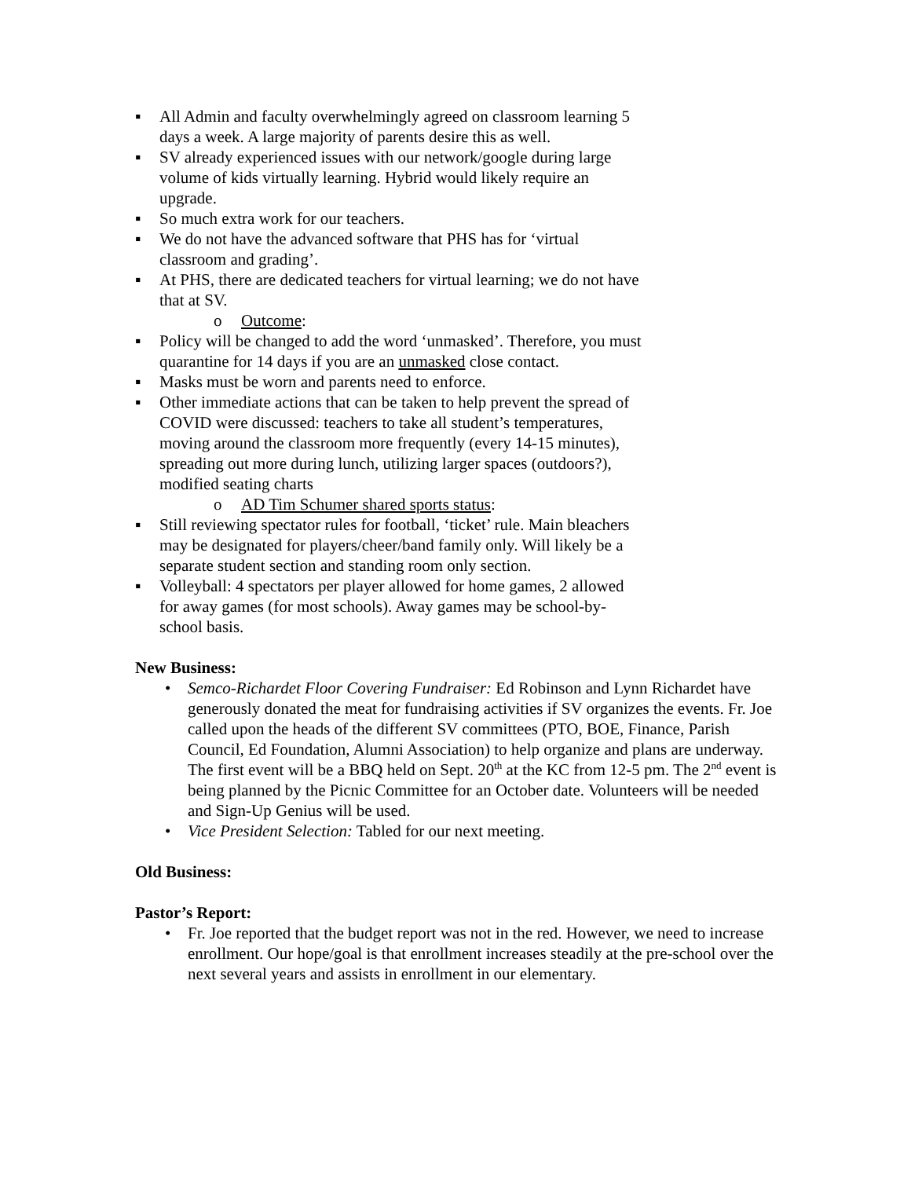▪ All Admin and faculty overwhelmingly agreed on classroom learning 5 days a week. A large majority of parents desire this as well.
▪ SV already experienced issues with our network/google during large volume of kids virtually learning. Hybrid would likely require an upgrade.
▪ So much extra work for our teachers.
▪ We do not have the advanced software that PHS has for ‘virtual classroom and grading’.
▪ At PHS, there are dedicated teachers for virtual learning; we do not have that at SV.
o Outcome:
▪ Policy will be changed to add the word ‘unmasked’. Therefore, you must quarantine for 14 days if you are an unmasked close contact.
▪ Masks must be worn and parents need to enforce.
▪ Other immediate actions that can be taken to help prevent the spread of COVID were discussed: teachers to take all student’s temperatures, moving around the classroom more frequently (every 14-15 minutes), spreading out more during lunch, utilizing larger spaces (outdoors?), modified seating charts
o AD Tim Schumer shared sports status:
▪ Still reviewing spectator rules for football, ‘ticket’ rule. Main bleachers may be designated for players/cheer/band family only. Will likely be a separate student section and standing room only section.
▪ Volleyball: 4 spectators per player allowed for home games, 2 allowed for away games (for most schools). Away games may be school-by-school basis.
New Business:
• Semco-Richardet Floor Covering Fundraiser: Ed Robinson and Lynn Richardet have generously donated the meat for fundraising activities if SV organizes the events. Fr. Joe called upon the heads of the different SV committees (PTO, BOE, Finance, Parish Council, Ed Foundation, Alumni Association) to help organize and plans are underway. The first event will be a BBQ held on Sept. 20<sup>th</sup> at the KC from 12-5 pm. The 2<sup>nd</sup> event is being planned by the Picnic Committee for an October date. Volunteers will be needed and Sign-Up Genius will be used.
• Vice President Selection: Tabled for our next meeting.
Old Business:
Pastor’s Report:
• Fr. Joe reported that the budget report was not in the red. However, we need to increase enrollment. Our hope/goal is that enrollment increases steadily at the pre-school over the next several years and assists in enrollment in our elementary.